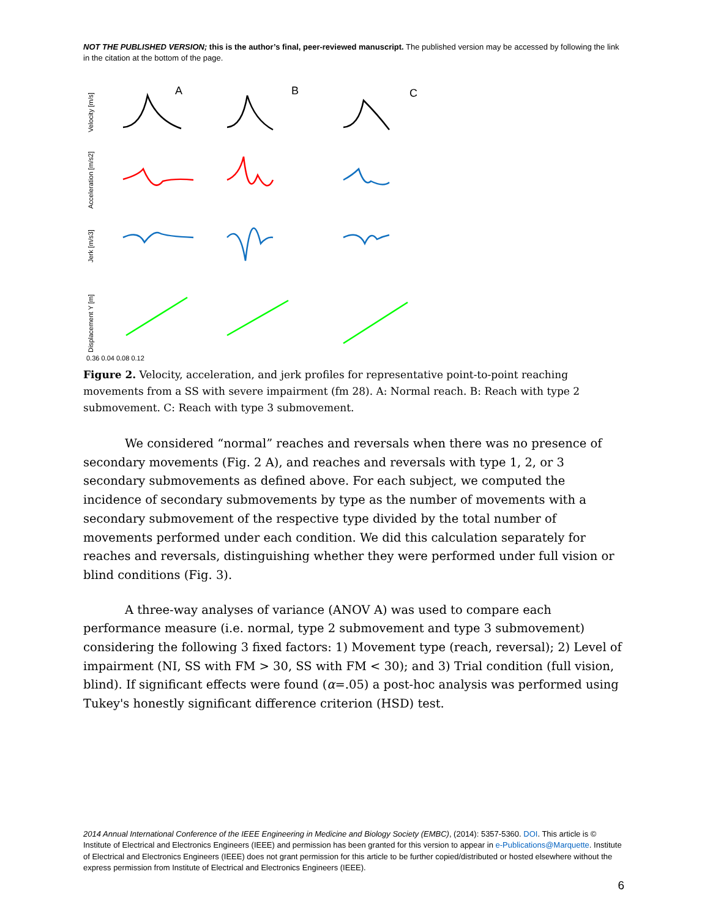NOT THE PUBLISHED VERSION; this is the author’s final, peer-reviewed manuscript. The published version may be accessed by following the link in the citation at the bottom of the page.
A
B
C
Velocity [m/s]
Acceleration [m/s2]
Jerk [m/s3]
Displacement Y [m]
0.36 0.04 0.08 0.12
Figure 2. Velocity, acceleration, and jerk profiles for representative point-to-point reaching movements from a SS with severe impairment (fm 28). A: Normal reach. B: Reach with type 2 submovement. C: Reach with type 3 submovement.
We considered “normal” reaches and reversals when there was no presence of secondary movements (Fig. 2 A), and reaches and reversals with type 1, 2, or 3 secondary submovements as defined above. For each subject, we computed the incidence of secondary submovements by type as the number of movements with a secondary submovement of the respective type divided by the total number of movements performed under each condition. We did this calculation separately for reaches and reversals, distinguishing whether they were performed under full vision or blind conditions (Fig. 3).
A three-way analyses of variance (ANOV A) was used to compare each performance measure (i.e. normal, type 2 submovement and type 3 submovement) considering the following 3 fixed factors: 1) Movement type (reach, reversal); 2) Level of impairment (NI, SS with FM > 30, SS with FM < 30); and 3) Trial condition (full vision, blind). If significant effects were found (α=.05) a post-hoc analysis was performed using Tukey's honestly significant difference criterion (HSD) test.
2014 Annual International Conference of the IEEE Engineering in Medicine and Biology Society (EMBC), (2014): 5357-5360. DOI. This article is © Institute of Electrical and Electronics Engineers (IEEE) and permission has been granted for this version to appear in e-Publications@Marquette. Institute of Electrical and Electronics Engineers (IEEE) does not grant permission for this article to be further copied/distributed or hosted elsewhere without the express permission from Institute of Electrical and Electronics Engineers (IEEE).
6